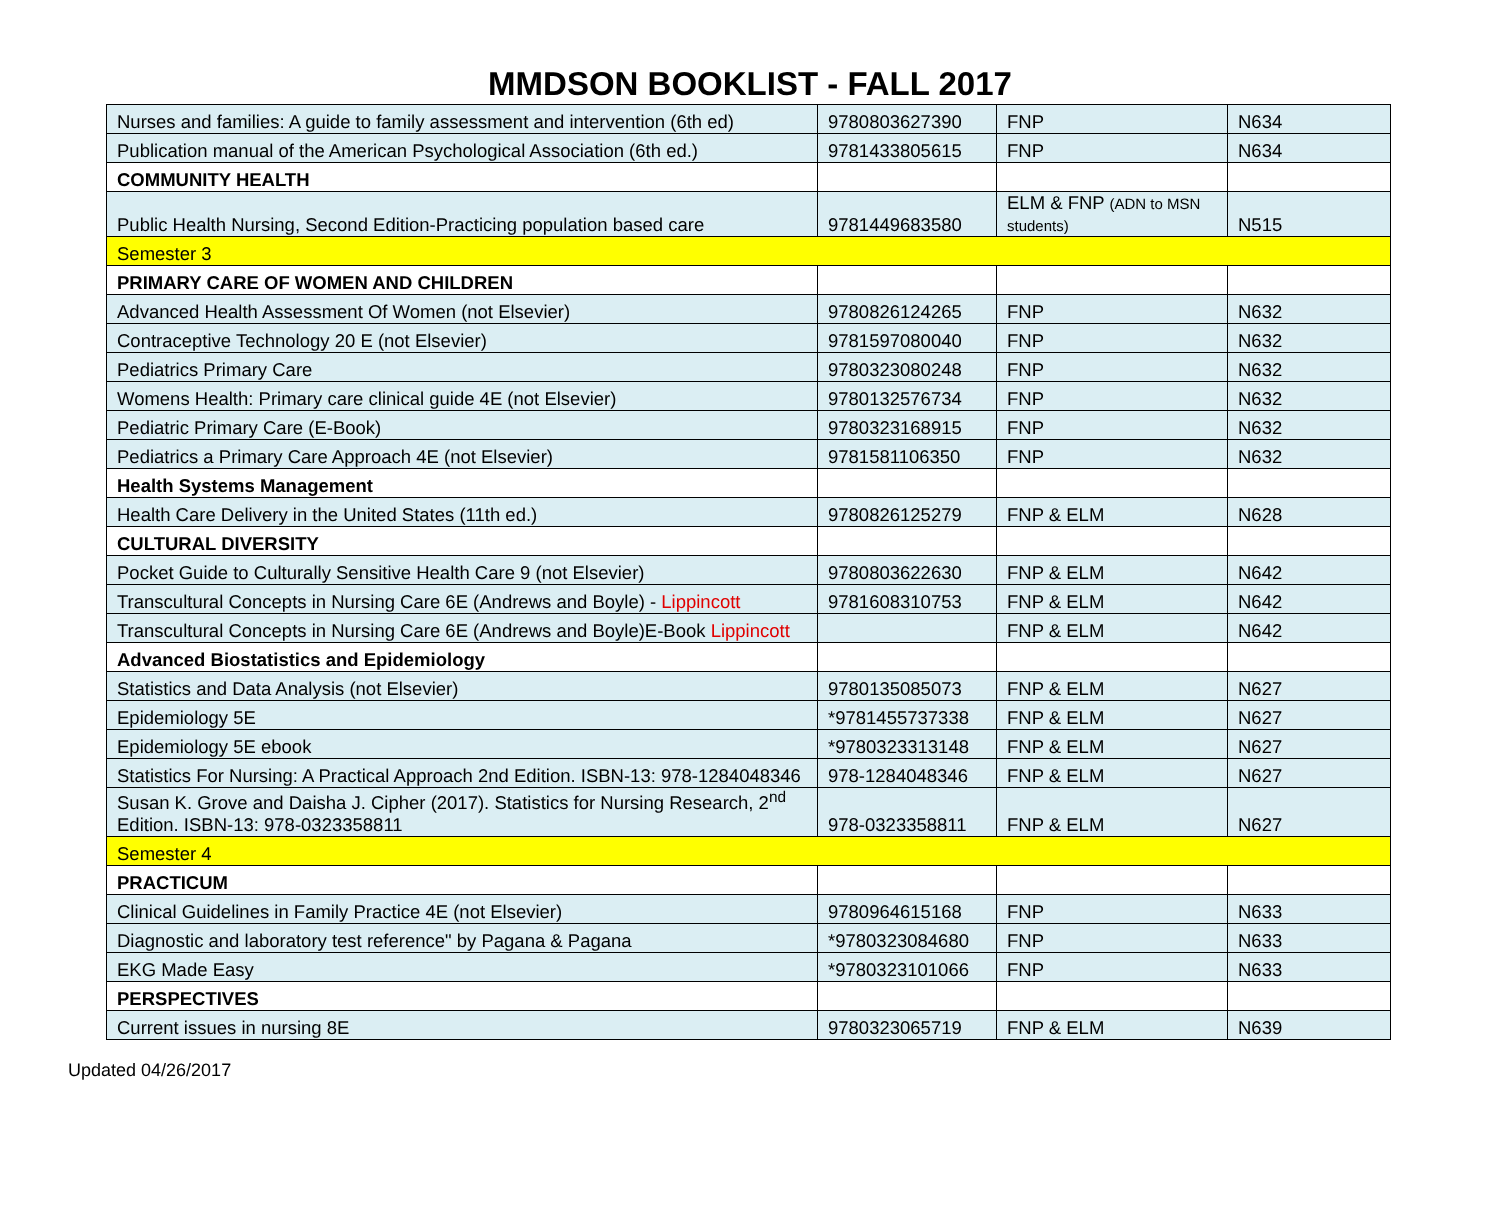MMDSON BOOKLIST - FALL 2017
| Nurses and families: A guide to family assessment and intervention (6th ed) | 9780803627390 | FNP | N634 |
| Publication manual of the American Psychological Association (6th ed.) | 9781433805615 | FNP | N634 |
| COMMUNITY HEALTH | | | |
| Public Health Nursing, Second Edition-Practicing population based care | 9781449683580 | ELM & FNP (ADN to MSN students) | N515 |
| Semester 3 | | | |
| PRIMARY CARE OF WOMEN AND CHILDREN | | | |
| Advanced Health Assessment Of Women (not Elsevier) | 9780826124265 | FNP | N632 |
| Contraceptive Technology 20 E (not Elsevier) | 9781597080040 | FNP | N632 |
| Pediatrics Primary Care | 9780323080248 | FNP | N632 |
| Womens Health: Primary care clinical guide 4E (not Elsevier) | 9780132576734 | FNP | N632 |
| Pediatric Primary Care (E-Book) | 9780323168915 | FNP | N632 |
| Pediatrics a Primary Care Approach 4E (not Elsevier) | 9781581106350 | FNP | N632 |
| Health Systems Management | | | |
| Health Care Delivery in the United States (11th ed.) | 9780826125279 | FNP & ELM | N628 |
| CULTURAL DIVERSITY | | | |
| Pocket Guide to Culturally Sensitive Health Care 9 (not Elsevier) | 9780803622630 | FNP & ELM | N642 |
| Transcultural Concepts in Nursing Care 6E (Andrews and Boyle) - Lippincott | 9781608310753 | FNP & ELM | N642 |
| Transcultural Concepts in Nursing Care 6E (Andrews and Boyle)E-Book Lippincott | | FNP & ELM | N642 |
| Advanced Biostatistics and Epidemiology | | | |
| Statistics and Data Analysis (not Elsevier) | 9780135085073 | FNP & ELM | N627 |
| Epidemiology 5E | *9781455737338 | FNP & ELM | N627 |
| Epidemiology 5E ebook | *9780323313148 | FNP & ELM | N627 |
| Statistics For Nursing: A Practical Approach 2nd Edition. ISBN-13: 978-1284048346 | 978-1284048346 | FNP & ELM | N627 |
| Susan K. Grove and Daisha J. Cipher (2017). Statistics for Nursing Research, 2<sup>nd</sup> Edition. ISBN-13: 978-0323358811 | 978-0323358811 | FNP & ELM | N627 |
| Semester 4 | | | |
| PRACTICUM | | | |
| Clinical Guidelines in Family Practice 4E (not Elsevier) | 9780964615168 | FNP | N633 |
| Diagnostic and laboratory test reference" by Pagana & Pagana | *9780323084680 | FNP | N633 |
| EKG Made Easy | *9780323101066 | FNP | N633 |
| PERSPECTIVES | | | |
| Current issues in nursing 8E | 9780323065719 | FNP & ELM | N639 |
Updated 04/26/2017